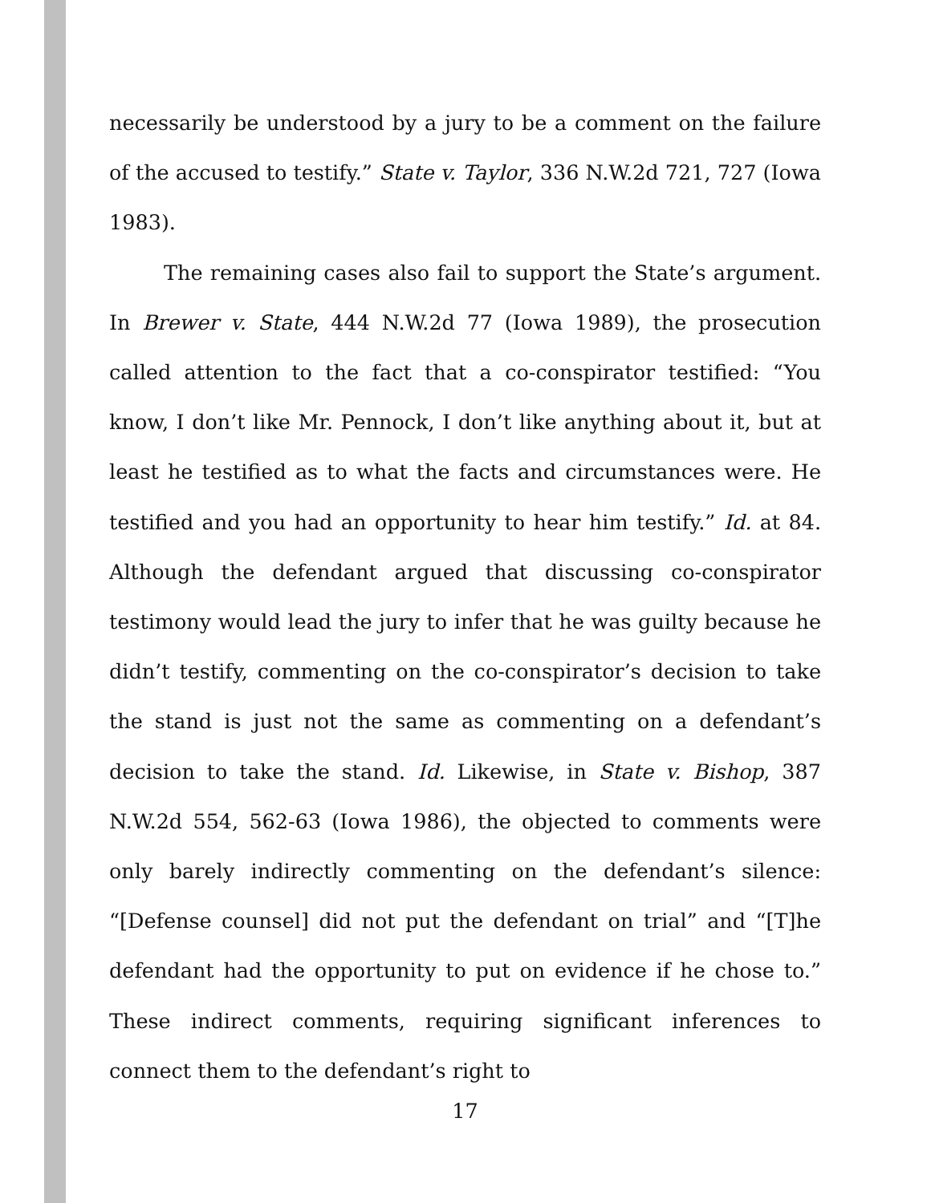necessarily be understood by a jury to be a comment on the failure of the accused to testify.” State v. Taylor, 336 N.W.2d 721, 727 (Iowa 1983).
The remaining cases also fail to support the State’s argument. In Brewer v. State, 444 N.W.2d 77 (Iowa 1989), the prosecution called attention to the fact that a co-conspirator testified: “You know, I don’t like Mr. Pennock, I don’t like anything about it, but at least he testified as to what the facts and circumstances were. He testified and you had an opportunity to hear him testify.” Id. at 84. Although the defendant argued that discussing co-conspirator testimony would lead the jury to infer that he was guilty because he didn’t testify, commenting on the co-conspirator’s decision to take the stand is just not the same as commenting on a defendant’s decision to take the stand. Id. Likewise, in State v. Bishop, 387 N.W.2d 554, 562-63 (Iowa 1986), the objected to comments were only barely indirectly commenting on the defendant’s silence: “[Defense counsel] did not put the defendant on trial” and “[T]he defendant had the opportunity to put on evidence if he chose to.” These indirect comments, requiring significant inferences to connect them to the defendant’s right to
17